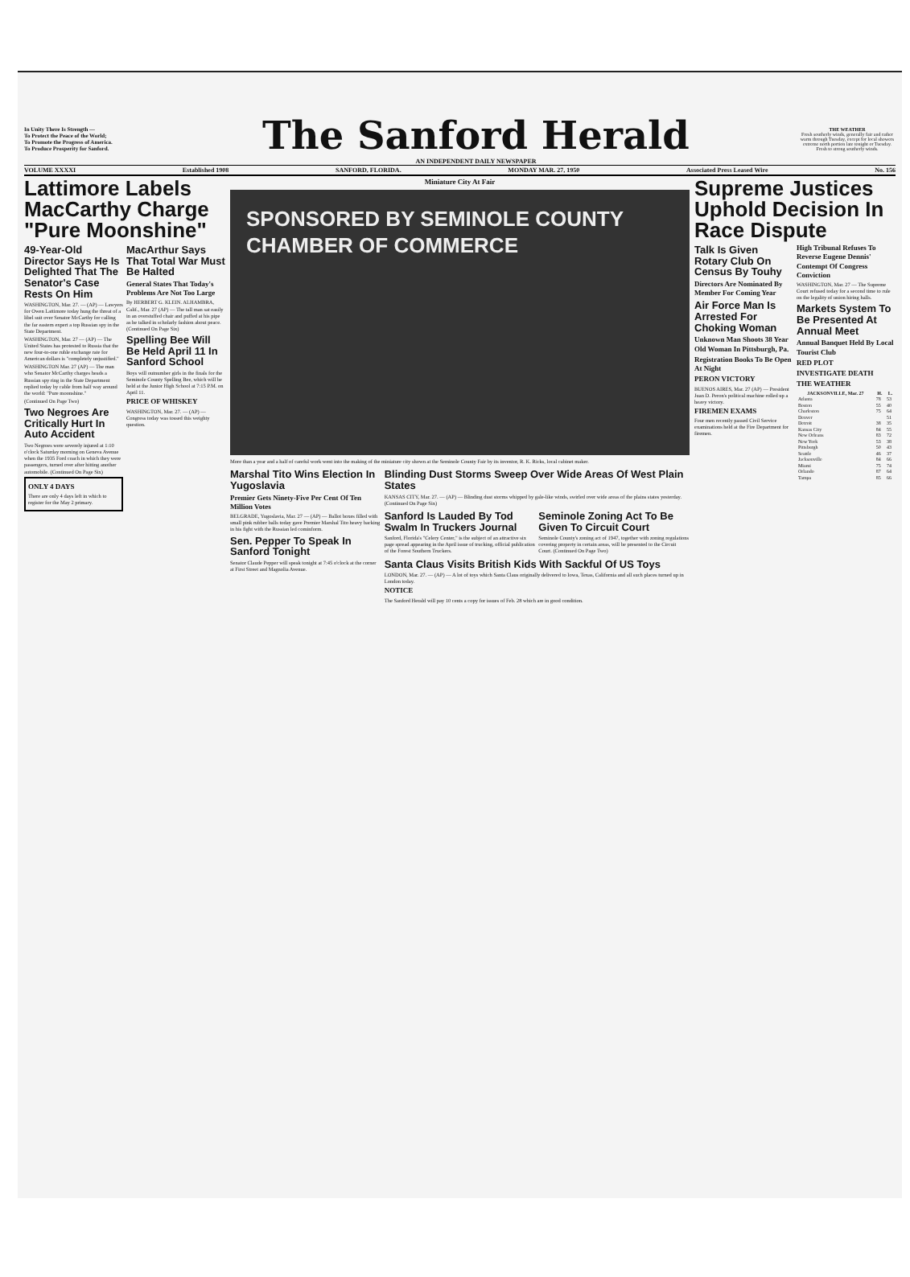In Unity There Is Strength —
To Protect the Peace of the World;
To Promote the Progress of America.
To Produce Prosperity for Sanford.
The Sanford Herald
AN INDEPENDENT DAILY NEWSPAPER
THE WEATHER
Fresh southerly winds, generally fair and rather warm through Tuesday, except for local showers extreme north portion late tonight or Tuesday. Fresh to strong southerly winds.
VOLUME XXXXI Established 1908 SANFORD, FLORIDA. MONDAY MAR. 27, 1950 Associated Press Leased Wire No. 156
Lattimore Labels MacCarthy Charge "Pure Moonshine"
49-Year-Old Director Says He Is Delighted That The Senator's Case Rests On Him
WASHINGTON, Mar. 27. — (AP) — Lawyers for Owen Lattimore today hung the threat of a libel suit over Senator McCarthy for calling the far eastern expert a top Russian spy in the State Department.
WASHINGTON, Mar. 27 — (AP) — The United States has protested to Russia that the new four-to-one ruble exchange rate for American dollars is "completely unjustified."
WASHINGTON Mar. 27 (AP) — The man who Senator McCarthy charges heads a Russian spy ring in the State Department replied today by cable from half way around the world: "Pure moonshine."
(Continued On Page Two)
Two Negroes Are Critically Hurt In Auto Accident
Two Negroes were severely injured at 1:10 o'clock Saturday morning on Geneva Avenue when the 1935 Ford coach in which they were passengers, turned over after hitting another automobile. (Continued On Page Six)
ONLY 4 DAYS
There are only 4 days left in which to register for the May 2 primary.
MacArthur Says That Total War Must Be Halted
General States That Today's Problems Are Not Too Large
By HERBERT G. KLEIN. ALHAMBRA, Calif., Mar. 27 (AP) — The tall man sat easily in an overstuffed chair and puffed at his pipe as he talked in scholarly fashion about peace. (Continued On Page Six)
Spelling Bee Will Be Held April 11 In Sanford School
Boys will outnumber girls in the finals for the Seminole County Spelling Bee, which will be held at the Junior High School at 7:15 P.M. on April 11.
PRICE OF WHISKEY
WASHINGTON, Mar. 27. — (AP) — Congress today was tossed this weighty question.
Miniature City At Fair
SPONSORED BY SEMINOLE COUNTY CHAMBER OF COMMERCE
More than a year and a half of careful work went into the making of the miniature city shown at the Seminole County Fair by its inventor, R. K. Ricks, local cabinet maker.
Marshal Tito Wins Election In Yugoslavia
Premier Gets Ninety-Five Per Cent Of Ten Million Votes
BELGRADE, Yugoslavia, Mar. 27 — (AP) — Ballot boxes filled with small pink rubber balls today gave Premier Marshal Tito heavy backing in his fight with the Russian led cominform.
Sen. Pepper To Speak In Sanford Tonight
Senator Claude Pepper will speak tonight at 7:45 o'clock at the corner at First Street and Magnolia Avenue.
Blinding Dust Storms Sweep Over Wide Areas Of West Plain States
KANSAS CITY, Mar. 27. — (AP) — Blinding dust storms whipped by gale-like winds, swirled over wide areas of the plains states yesterday. (Continued On Page Six)
Sanford Is Lauded By Tod Swalm In Truckers Journal
Sanford, Florida's "Celery Center," is the subject of an attractive six page spread appearing in the April issue of trucking, official publication of the Forest Southern Truckers.
Seminole Zoning Act To Be Given To Circuit Court
Seminole County's zoning act of 1947, together with zoning regulations covering property in certain areas, will be presented to the Circuit Court. (Continued On Page Two)
Santa Claus Visits British Kids With Sackful Of US Toys
LONDON, Mar. 27. — (AP) — A lot of toys which Santa Claus originally delivered to Iowa, Texas, California and all such places turned up in London today.
NOTICE
The Sanford Herald will pay 10 cents a copy for issues of Feb. 28 which are in good condition.
Supreme Justices Uphold Decision In Race Dispute
Talk Is Given Rotary Club On Census By Touhy
Directors Are Nominated By Member For Coming Year
Air Force Man Is Arrested For Choking Woman
Unknown Man Shoots 38 Year Old Woman In Pittsburgh, Pa.
Registration Books To Be Open At Night
PERON VICTORY
BUENOS AIRES, Mar. 27 (AP) — President Juan D. Peron's political machine rolled up a heavy victory.
FIREMEN EXAMS
Four men recently passed Civil Service examinations held at the Fire Department for firemen.
High Tribunal Refuses To Reverse Eugene Dennis' Contempt Of Congress Conviction
WASHINGTON, Mar. 27 — The Supreme Court refused today for a second time to rule on the legality of union hiring halls.
Markets System To Be Presented At Annual Meet
Annual Banquet Held By Local Tourist Club
RED PLOT
INVESTIGATE DEATH
THE WEATHER
| JACKSONVILLE, Mar. 27 | H. | L. |
| --- | --- | --- |
| Atlanta | 78 | 53 |
| Boston | 55 | 40 |
| Charleston | 75 | 64 |
| Denver | | 51 |
| Detroit | 38 | 35 |
| Kansas City | 84 | 55 |
| New Orleans | 83 | 72 |
| New York | 53 | 38 |
| Pittsburgh | 50 | 43 |
| Seattle | 46 | 37 |
| Jacksonville | 84 | 66 |
| Miami | 75 | 74 |
| Orlando | 87 | 64 |
| Tampa | 85 | 66 |